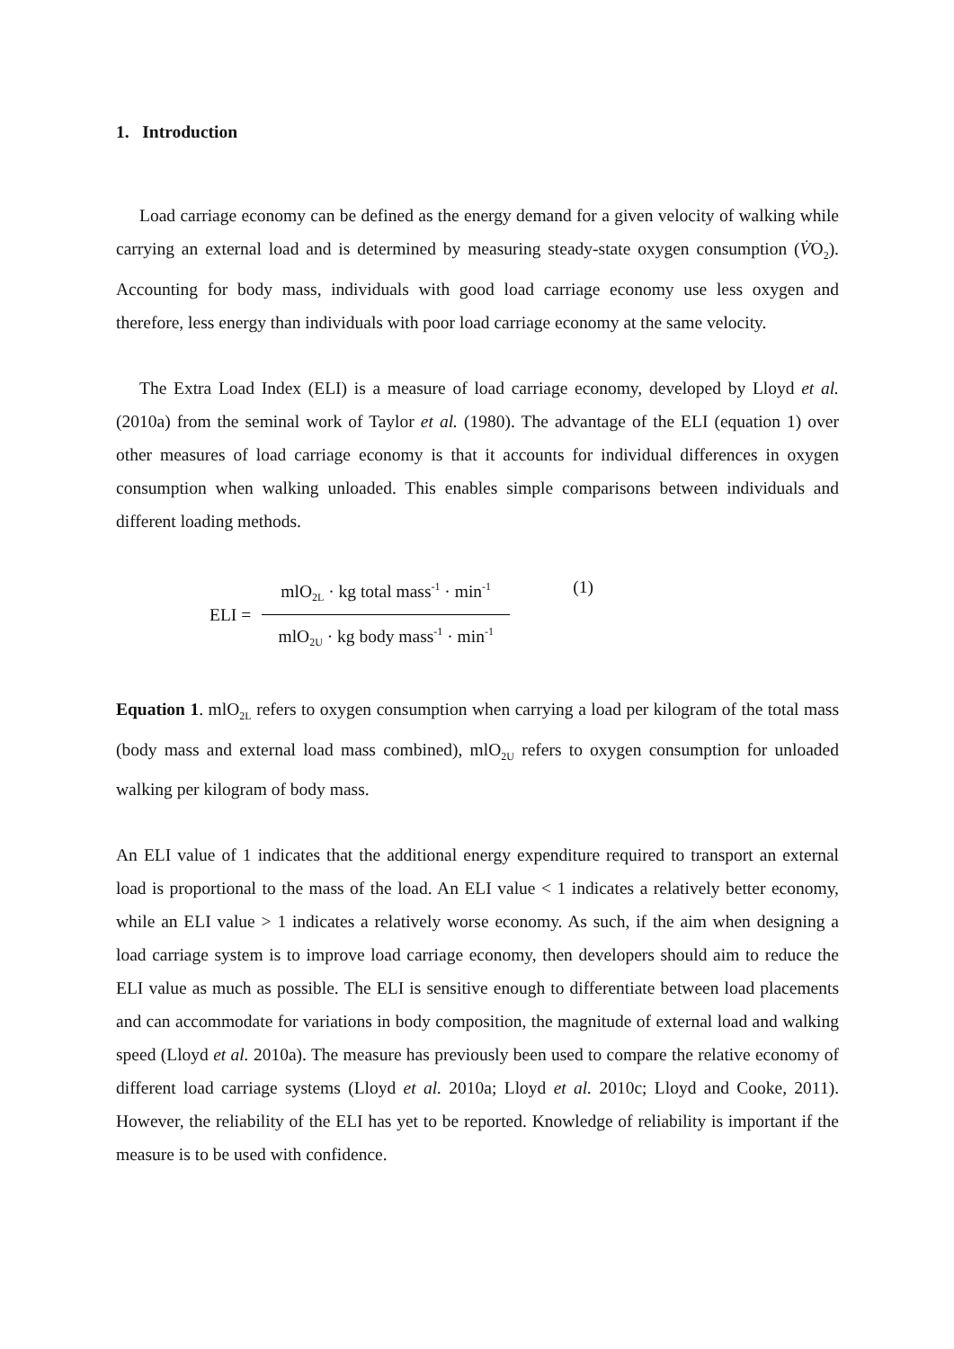1. Introduction
Load carriage economy can be defined as the energy demand for a given velocity of walking while carrying an external load and is determined by measuring steady-state oxygen consumption (V̇O<sub>2</sub>). Accounting for body mass, individuals with good load carriage economy use less oxygen and therefore, less energy than individuals with poor load carriage economy at the same velocity.
The Extra Load Index (ELI) is a measure of load carriage economy, developed by Lloyd et al. (2010a) from the seminal work of Taylor et al. (1980). The advantage of the ELI (equation 1) over other measures of load carriage economy is that it accounts for individual differences in oxygen consumption when walking unloaded. This enables simple comparisons between individuals and different loading methods.
ELI =
mlO<sub>2L</sub> · kg total mass<sup>-1</sup> · min<sup>-1</sup>
mlO<sub>2U</sub> · kg body mass<sup>-1</sup> · min<sup>-1</sup>
(1)
Equation 1. mlO<sub>2L</sub> refers to oxygen consumption when carrying a load per kilogram of the total mass (body mass and external load mass combined), mlO<sub>2U</sub> refers to oxygen consumption for unloaded walking per kilogram of body mass.
An ELI value of 1 indicates that the additional energy expenditure required to transport an external load is proportional to the mass of the load. An ELI value < 1 indicates a relatively better economy, while an ELI value > 1 indicates a relatively worse economy. As such, if the aim when designing a load carriage system is to improve load carriage economy, then developers should aim to reduce the ELI value as much as possible. The ELI is sensitive enough to differentiate between load placements and can accommodate for variations in body composition, the magnitude of external load and walking speed (Lloyd et al. 2010a). The measure has previously been used to compare the relative economy of different load carriage systems (Lloyd et al. 2010a; Lloyd et al. 2010c; Lloyd and Cooke, 2011). However, the reliability of the ELI has yet to be reported. Knowledge of reliability is important if the measure is to be used with confidence.